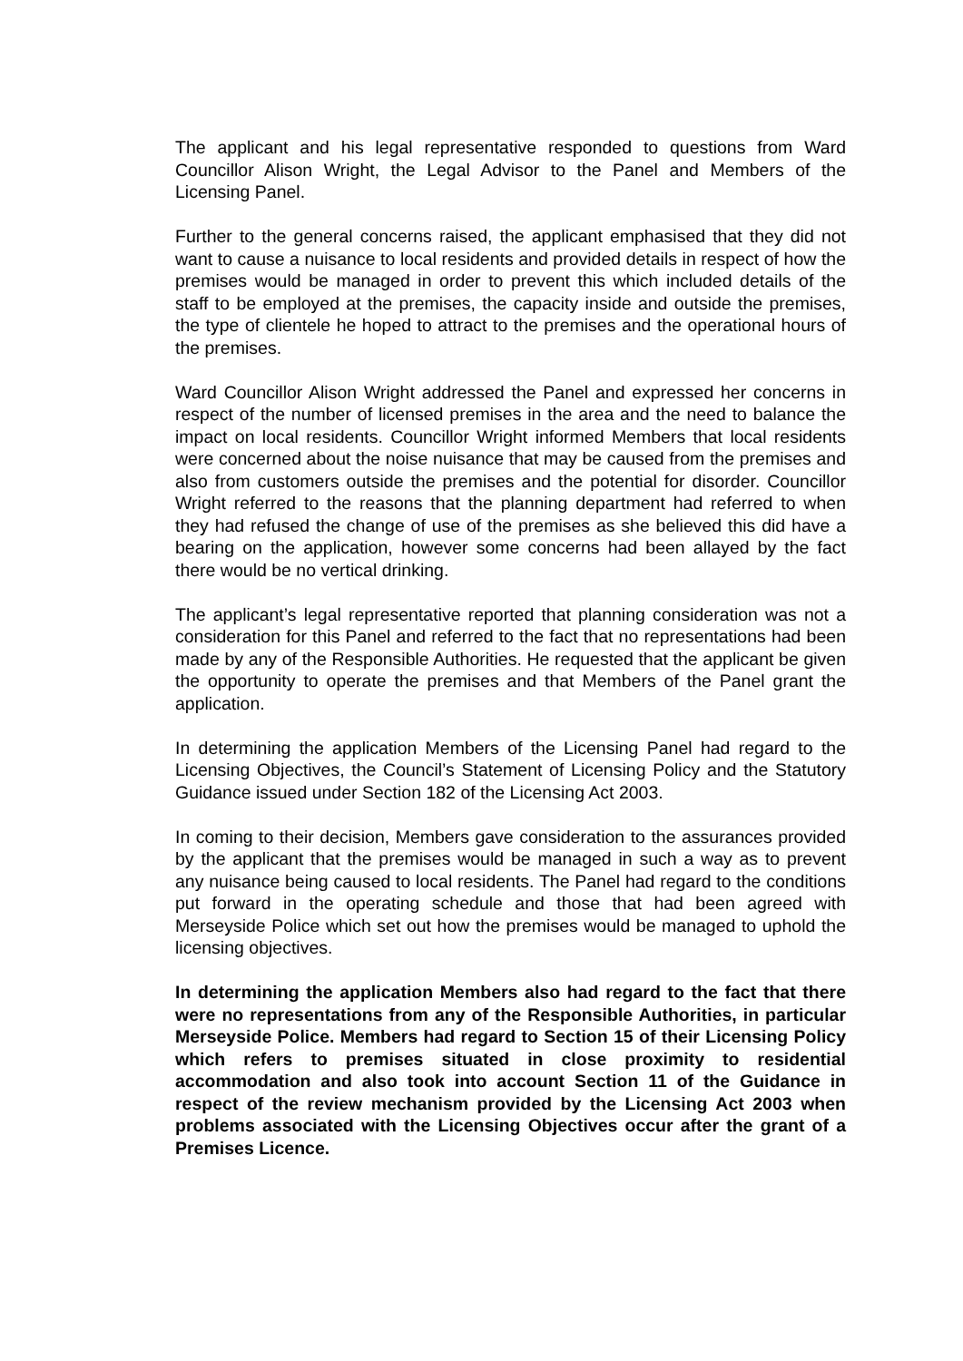The applicant and his legal representative responded to questions from Ward Councillor Alison Wright, the Legal Advisor to the Panel and Members of the Licensing Panel.
Further to the general concerns raised, the applicant emphasised that they did not want to cause a nuisance to local residents and provided details in respect of how the premises would be managed in order to prevent this which included details of the staff to be employed at the premises, the capacity inside and outside the premises, the type of clientele he hoped to attract to the premises and the operational hours of the premises.
Ward Councillor Alison Wright addressed the Panel and expressed her concerns in respect of the number of licensed premises in the area and the need to balance the impact on local residents. Councillor Wright informed Members that local residents were concerned about the noise nuisance that may be caused from the premises and also from customers outside the premises and the potential for disorder. Councillor Wright referred to the reasons that the planning department had referred to when they had refused the change of use of the premises as she believed this did have a bearing on the application, however some concerns had been allayed by the fact there would be no vertical drinking.
The applicant’s legal representative reported that planning consideration was not a consideration for this Panel and referred to the fact that no representations had been made by any of the Responsible Authorities. He requested that the applicant be given the opportunity to operate the premises and that Members of the Panel grant the application.
In determining the application Members of the Licensing Panel had regard to the Licensing Objectives, the Council’s Statement of Licensing Policy and the Statutory Guidance issued under Section 182 of the Licensing Act 2003.
In coming to their decision, Members gave consideration to the assurances provided by the applicant that the premises would be managed in such a way as to prevent any nuisance being caused to local residents. The Panel had regard to the conditions put forward in the operating schedule and those that had been agreed with Merseyside Police which set out how the premises would be managed to uphold the licensing objectives.
In determining the application Members also had regard to the fact that there were no representations from any of the Responsible Authorities, in particular Merseyside Police. Members had regard to Section 15 of their Licensing Policy which refers to premises situated in close proximity to residential accommodation and also took into account Section 11 of the Guidance in respect of the review mechanism provided by the Licensing Act 2003 when problems associated with the Licensing Objectives occur after the grant of a Premises Licence.